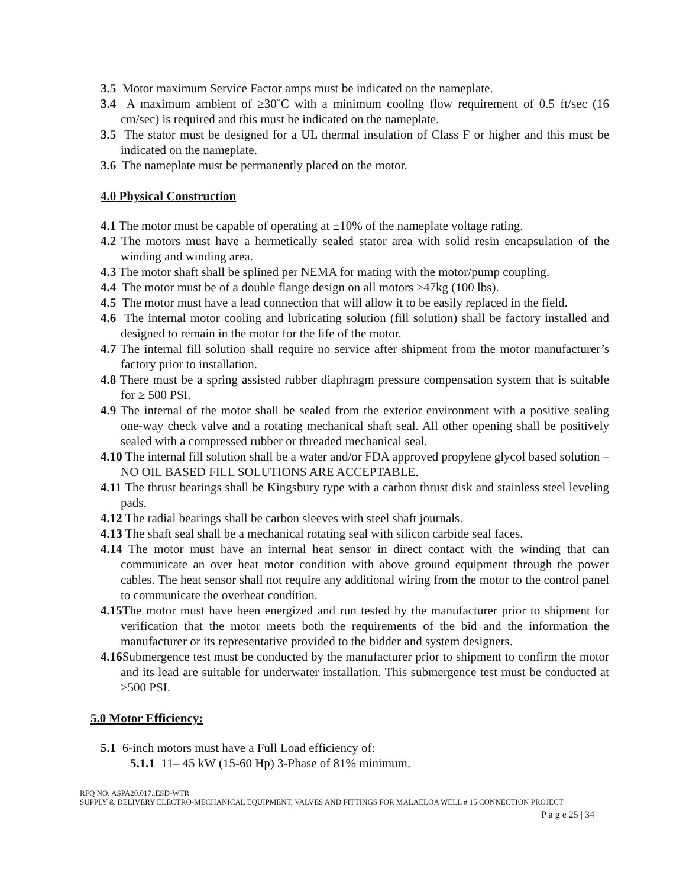3.5 Motor maximum Service Factor amps must be indicated on the nameplate.
3.4 A maximum ambient of ≥30˚C with a minimum cooling flow requirement of 0.5 ft/sec (16 cm/sec) is required and this must be indicated on the nameplate.
3.5 The stator must be designed for a UL thermal insulation of Class F or higher and this must be indicated on the nameplate.
3.6 The nameplate must be permanently placed on the motor.
4.0 Physical Construction
4.1 The motor must be capable of operating at ±10% of the nameplate voltage rating.
4.2 The motors must have a hermetically sealed stator area with solid resin encapsulation of the winding and winding area.
4.3 The motor shaft shall be splined per NEMA for mating with the motor/pump coupling.
4.4 The motor must be of a double flange design on all motors ≥47kg (100 lbs).
4.5 The motor must have a lead connection that will allow it to be easily replaced in the field.
4.6 The internal motor cooling and lubricating solution (fill solution) shall be factory installed and designed to remain in the motor for the life of the motor.
4.7 The internal fill solution shall require no service after shipment from the motor manufacturer’s factory prior to installation.
4.8 There must be a spring assisted rubber diaphragm pressure compensation system that is suitable for ≥ 500 PSI.
4.9 The internal of the motor shall be sealed from the exterior environment with a positive sealing one-way check valve and a rotating mechanical shaft seal. All other opening shall be positively sealed with a compressed rubber or threaded mechanical seal.
4.10 The internal fill solution shall be a water and/or FDA approved propylene glycol based solution – NO OIL BASED FILL SOLUTIONS ARE ACCEPTABLE.
4.11 The thrust bearings shall be Kingsbury type with a carbon thrust disk and stainless steel leveling pads.
4.12 The radial bearings shall be carbon sleeves with steel shaft journals.
4.13 The shaft seal shall be a mechanical rotating seal with silicon carbide seal faces.
4.14 The motor must have an internal heat sensor in direct contact with the winding that can communicate an over heat motor condition with above ground equipment through the power cables. The heat sensor shall not require any additional wiring from the motor to the control panel to communicate the overheat condition.
4.15 The motor must have been energized and run tested by the manufacturer prior to shipment for verification that the motor meets both the requirements of the bid and the information the manufacturer or its representative provided to the bidder and system designers.
4.16 Submergence test must be conducted by the manufacturer prior to shipment to confirm the motor and its lead are suitable for underwater installation. This submergence test must be conducted at ≥500 PSI.
5.0 Motor Efficiency:
5.1 6-inch motors must have a Full Load efficiency of:
5.1.1 11– 45 kW (15-60 Hp) 3-Phase of 81% minimum.
RFQ NO. ASPA20.017..ESD-WTR
SUPPLY & DELIVERY ELECTRO-MECHANICAL EQUIPMENT, VALVES AND FITTINGS FOR MALAELOA WELL # 15 CONNECTION PROJECT
P a g e 25 | 34